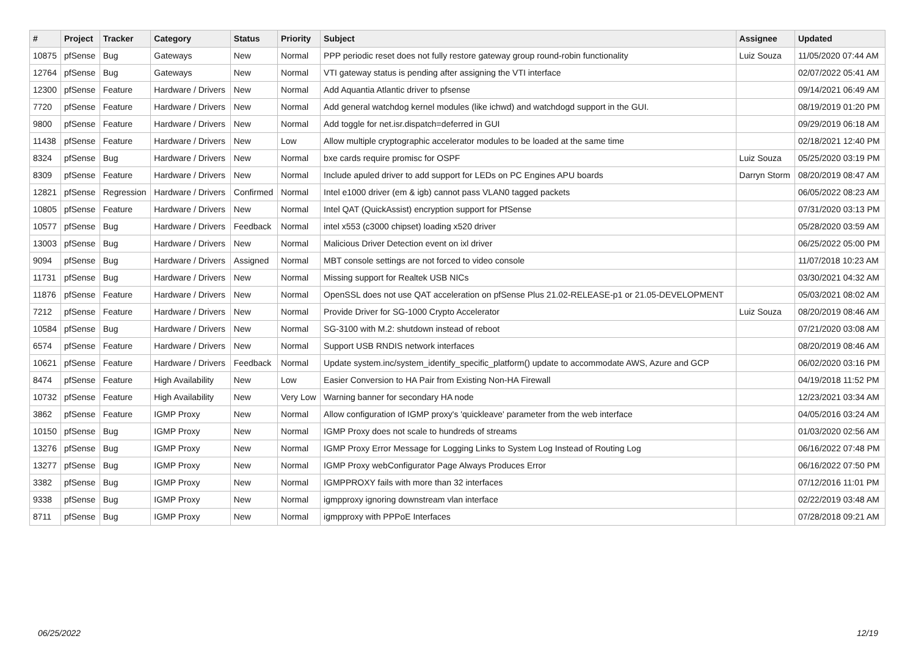| # | Project | Tracker | Category | Status | Priority | Subject | Assignee | Updated |
| --- | --- | --- | --- | --- | --- | --- | --- | --- |
| 10875 | pfSense | Bug | Gateways | New | Normal | PPP periodic reset does not fully restore gateway group round-robin functionality | Luiz Souza | 11/05/2020 07:44 AM |
| 12764 | pfSense | Bug | Gateways | New | Normal | VTI gateway status is pending after assigning the VTI interface | | 02/07/2022 05:41 AM |
| 12300 | pfSense | Feature | Hardware / Drivers | New | Normal | Add Aquantia Atlantic driver to pfsense | | 09/14/2021 06:49 AM |
| 7720 | pfSense | Feature | Hardware / Drivers | New | Normal | Add general watchdog kernel modules (like ichwd) and watchdogd support in the GUI. | | 08/19/2019 01:20 PM |
| 9800 | pfSense | Feature | Hardware / Drivers | New | Normal | Add toggle for net.isr.dispatch=deferred in GUI | | 09/29/2019 06:18 AM |
| 11438 | pfSense | Feature | Hardware / Drivers | New | Low | Allow multiple cryptographic accelerator modules to be loaded at the same time | | 02/18/2021 12:40 PM |
| 8324 | pfSense | Bug | Hardware / Drivers | New | Normal | bxe cards require promisc for OSPF | Luiz Souza | 05/25/2020 03:19 PM |
| 8309 | pfSense | Feature | Hardware / Drivers | New | Normal | Include apuled driver to add support for LEDs on PC Engines APU boards | Darryn Storm | 08/20/2019 08:47 AM |
| 12821 | pfSense | Regression | Hardware / Drivers | Confirmed | Normal | Intel e1000 driver (em & igb) cannot pass VLAN0 tagged packets | | 06/05/2022 08:23 AM |
| 10805 | pfSense | Feature | Hardware / Drivers | New | Normal | Intel QAT (QuickAssist) encryption support for PfSense | | 07/31/2020 03:13 PM |
| 10577 | pfSense | Bug | Hardware / Drivers | Feedback | Normal | intel x553 (c3000 chipset) loading x520 driver | | 05/28/2020 03:59 AM |
| 13003 | pfSense | Bug | Hardware / Drivers | New | Normal | Malicious Driver Detection event on ixl driver | | 06/25/2022 05:00 PM |
| 9094 | pfSense | Bug | Hardware / Drivers | Assigned | Normal | MBT console settings are not forced to video console | | 11/07/2018 10:23 AM |
| 11731 | pfSense | Bug | Hardware / Drivers | New | Normal | Missing support for Realtek USB NICs | | 03/30/2021 04:32 AM |
| 11876 | pfSense | Feature | Hardware / Drivers | New | Normal | OpenSSL does not use QAT acceleration on pfSense Plus 21.02-RELEASE-p1 or 21.05-DEVELOPMENT | | 05/03/2021 08:02 AM |
| 7212 | pfSense | Feature | Hardware / Drivers | New | Normal | Provide Driver for SG-1000 Crypto Accelerator | Luiz Souza | 08/20/2019 08:46 AM |
| 10584 | pfSense | Bug | Hardware / Drivers | New | Normal | SG-3100 with M.2: shutdown instead of reboot | | 07/21/2020 03:08 AM |
| 6574 | pfSense | Feature | Hardware / Drivers | New | Normal | Support USB RNDIS network interfaces | | 08/20/2019 08:46 AM |
| 10621 | pfSense | Feature | Hardware / Drivers | Feedback | Normal | Update system.inc/system_identify_specific_platform() update to accommodate AWS, Azure and GCP | | 06/02/2020 03:16 PM |
| 8474 | pfSense | Feature | High Availability | New | Low | Easier Conversion to HA Pair from Existing Non-HA Firewall | | 04/19/2018 11:52 PM |
| 10732 | pfSense | Feature | High Availability | New | Very Low | Warning banner for secondary HA node | | 12/23/2021 03:34 AM |
| 3862 | pfSense | Feature | IGMP Proxy | New | Normal | Allow configuration of IGMP proxy's 'quickleave' parameter from the web interface | | 04/05/2016 03:24 AM |
| 10150 | pfSense | Bug | IGMP Proxy | New | Normal | IGMP Proxy does not scale to hundreds of streams | | 01/03/2020 02:56 AM |
| 13276 | pfSense | Bug | IGMP Proxy | New | Normal | IGMP Proxy Error Message for Logging Links to System Log Instead of Routing Log | | 06/16/2022 07:48 PM |
| 13277 | pfSense | Bug | IGMP Proxy | New | Normal | IGMP Proxy webConfigurator Page Always Produces Error | | 06/16/2022 07:50 PM |
| 3382 | pfSense | Bug | IGMP Proxy | New | Normal | IGMPPROXY fails with more than 32 interfaces | | 07/12/2016 11:01 PM |
| 9338 | pfSense | Bug | IGMP Proxy | New | Normal | igmpproxy ignoring downstream vlan interface | | 02/22/2019 03:48 AM |
| 8711 | pfSense | Bug | IGMP Proxy | New | Normal | igmpproxy with PPPoE Interfaces | | 07/28/2018 09:21 AM |
06/25/2022 12/19